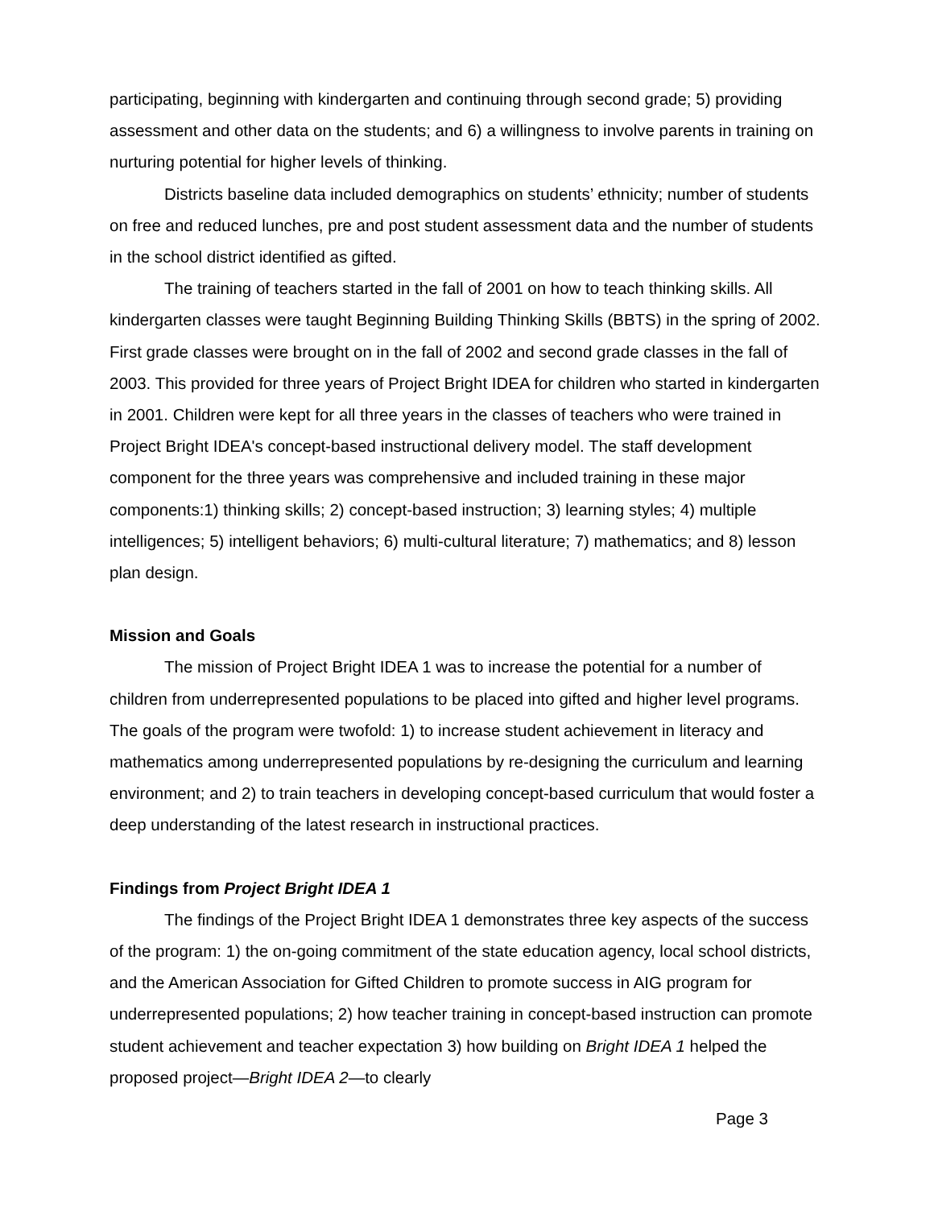participating, beginning with kindergarten and continuing through second grade; 5) providing assessment and other data on the students; and 6) a willingness to involve parents in training on nurturing potential for higher levels of thinking.
Districts baseline data included demographics on students’ ethnicity; number of students on free and reduced lunches, pre and post student assessment data and the number of students in the school district identified as gifted.
The training of teachers started in the fall of 2001 on how to teach thinking skills. All kindergarten classes were taught Beginning Building Thinking Skills (BBTS) in the spring of 2002. First grade classes were brought on in the fall of 2002 and second grade classes in the fall of 2003. This provided for three years of Project Bright IDEA for children who started in kindergarten in 2001. Children were kept for all three years in the classes of teachers who were trained in Project Bright IDEA's concept-based instructional delivery model. The staff development component for the three years was comprehensive and included training in these major components:1) thinking skills; 2) concept-based instruction; 3) learning styles; 4) multiple intelligences; 5) intelligent behaviors; 6) multi-cultural literature; 7) mathematics; and 8) lesson plan design.
Mission and Goals
The mission of Project Bright IDEA 1 was to increase the potential for a number of children from underrepresented populations to be placed into gifted and higher level programs. The goals of the program were twofold: 1) to increase student achievement in literacy and mathematics among underrepresented populations by re-designing the curriculum and learning environment; and 2) to train teachers in developing concept-based curriculum that would foster a deep understanding of the latest research in instructional practices.
Findings from Project Bright IDEA 1
The findings of the Project Bright IDEA 1 demonstrates three key aspects of the success of the program: 1) the on-going commitment of the state education agency, local school districts, and the American Association for Gifted Children to promote success in AIG program for underrepresented populations; 2) how teacher training in concept-based instruction can promote student achievement and teacher expectation 3) how building on Bright IDEA 1 helped the proposed project—Bright IDEA 2—to clearly
Page 3